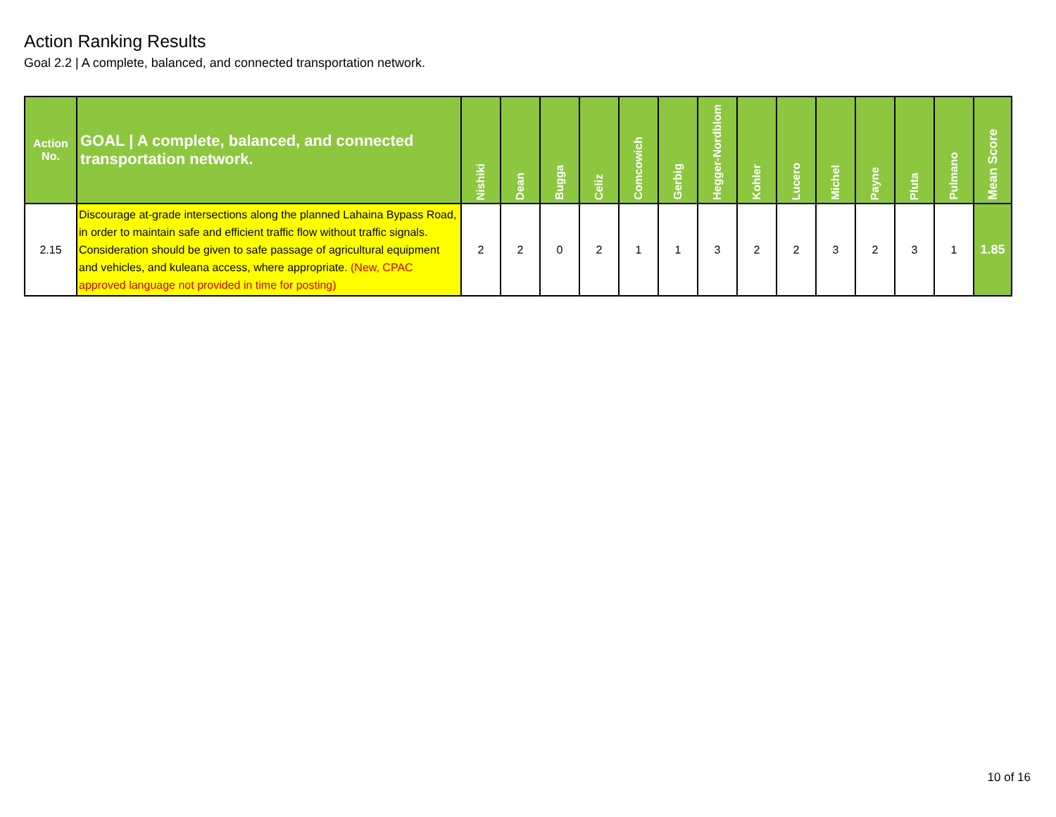Action Ranking Results
Goal 2.2 | A complete, balanced, and connected transportation network.
| Action No. | GOAL / A complete, balanced, and connected transportation network. | Nishiki | Dean | Bugga | Celiz | Comcowich | Gerbig | Hegger-Nordblom | Kohler | Lucero | Michel | Payne | Pluta | Pulmano | Mean Score |
| --- | --- | --- | --- | --- | --- | --- | --- | --- | --- | --- | --- | --- | --- | --- | --- |
| 2.15 | Discourage at-grade intersections along the planned Lahaina Bypass Road, in order to maintain safe and efficient traffic flow without traffic signals. Consideration should be given to safe passage of agricultural equipment and vehicles, and kuleana access, where appropriate. (New, CPAC approved language not provided in time for posting) | 2 | 2 | 0 | 2 | 1 | 1 | 3 | 2 | 2 | 3 | 2 | 3 | 1 | 1.85 |
10 of 16